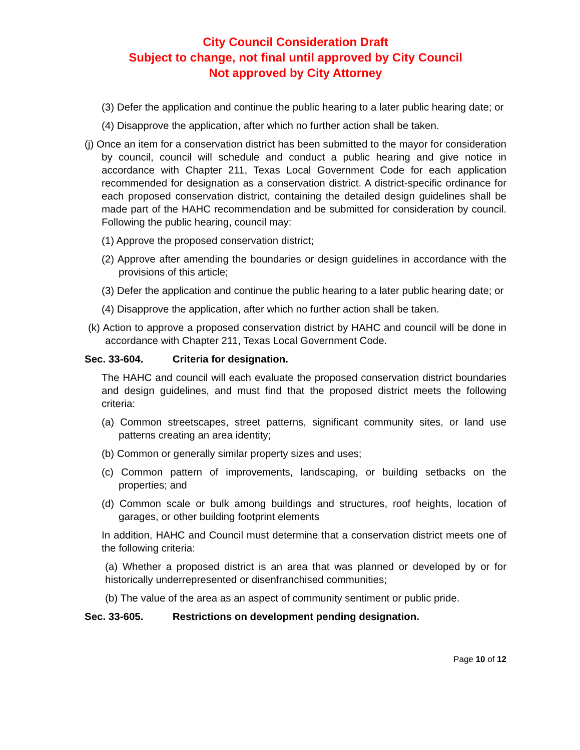City Council Consideration Draft
Subject to change, not final until approved by City Council
Not approved by City Attorney
(3) Defer the application and continue the public hearing to a later public hearing date; or
(4) Disapprove the application, after which no further action shall be taken.
(j) Once an item for a conservation district has been submitted to the mayor for consideration by council, council will schedule and conduct a public hearing and give notice in accordance with Chapter 211, Texas Local Government Code for each application recommended for designation as a conservation district. A district-specific ordinance for each proposed conservation district, containing the detailed design guidelines shall be made part of the HAHC recommendation and be submitted for consideration by council. Following the public hearing, council may:
(1) Approve the proposed conservation district;
(2) Approve after amending the boundaries or design guidelines in accordance with the provisions of this article;
(3) Defer the application and continue the public hearing to a later public hearing date; or
(4) Disapprove the application, after which no further action shall be taken.
(k) Action to approve a proposed conservation district by HAHC and council will be done in accordance with Chapter 211, Texas Local Government Code.
Sec. 33-604. Criteria for designation.
The HAHC and council will each evaluate the proposed conservation district boundaries and design guidelines, and must find that the proposed district meets the following criteria:
(a) Common streetscapes, street patterns, significant community sites, or land use patterns creating an area identity;
(b) Common or generally similar property sizes and uses;
(c) Common pattern of improvements, landscaping, or building setbacks on the properties; and
(d) Common scale or bulk among buildings and structures, roof heights, location of garages, or other building footprint elements
In addition, HAHC and Council must determine that a conservation district meets one of the following criteria:
(a) Whether a proposed district is an area that was planned or developed by or for historically underrepresented or disenfranchised communities;
(b) The value of the area as an aspect of community sentiment or public pride.
Sec. 33-605. Restrictions on development pending designation.
Page 10 of 12